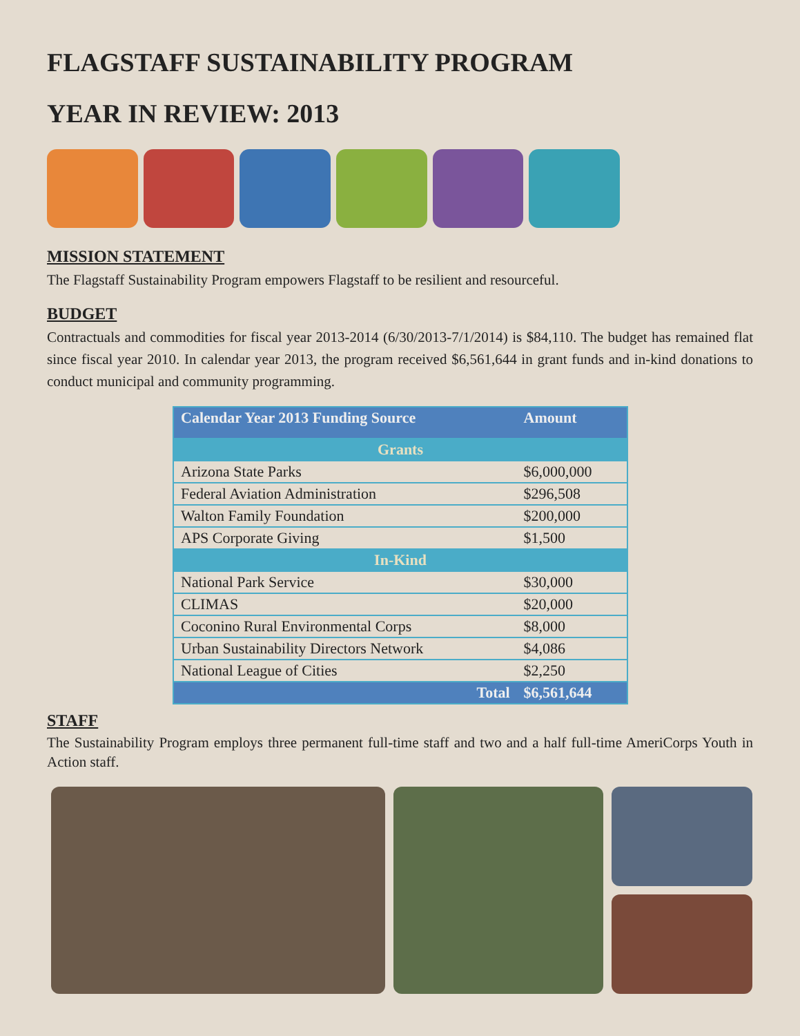FLAGSTAFF SUSTAINABILITY PROGRAM
YEAR IN REVIEW: 2013
MISSION STATEMENT
The Flagstaff Sustainability Program empowers Flagstaff to be resilient and resourceful.
BUDGET
Contractuals and commodities for fiscal year 2013-2014 (6/30/2013-7/1/2014) is $84,110. The budget has remained flat since fiscal year 2010. In calendar year 2013, the program received $6,561,644 in grant funds and in-kind donations to conduct municipal and community programming.
| Calendar Year 2013 Funding Source | Amount |
| --- | --- |
| Grants | |
| Arizona State Parks | $6,000,000 |
| Federal Aviation Administration | $296,508 |
| Walton Family Foundation | $200,000 |
| APS Corporate Giving | $1,500 |
| In-Kind | |
| National Park Service | $30,000 |
| CLIMAS | $20,000 |
| Coconino Rural Environmental Corps | $8,000 |
| Urban Sustainability Directors Network | $4,086 |
| National League of Cities | $2,250 |
| Total | $6,561,644 |
STAFF
The Sustainability Program employs three permanent full-time staff and two and a half full-time AmeriCorps Youth in Action staff.